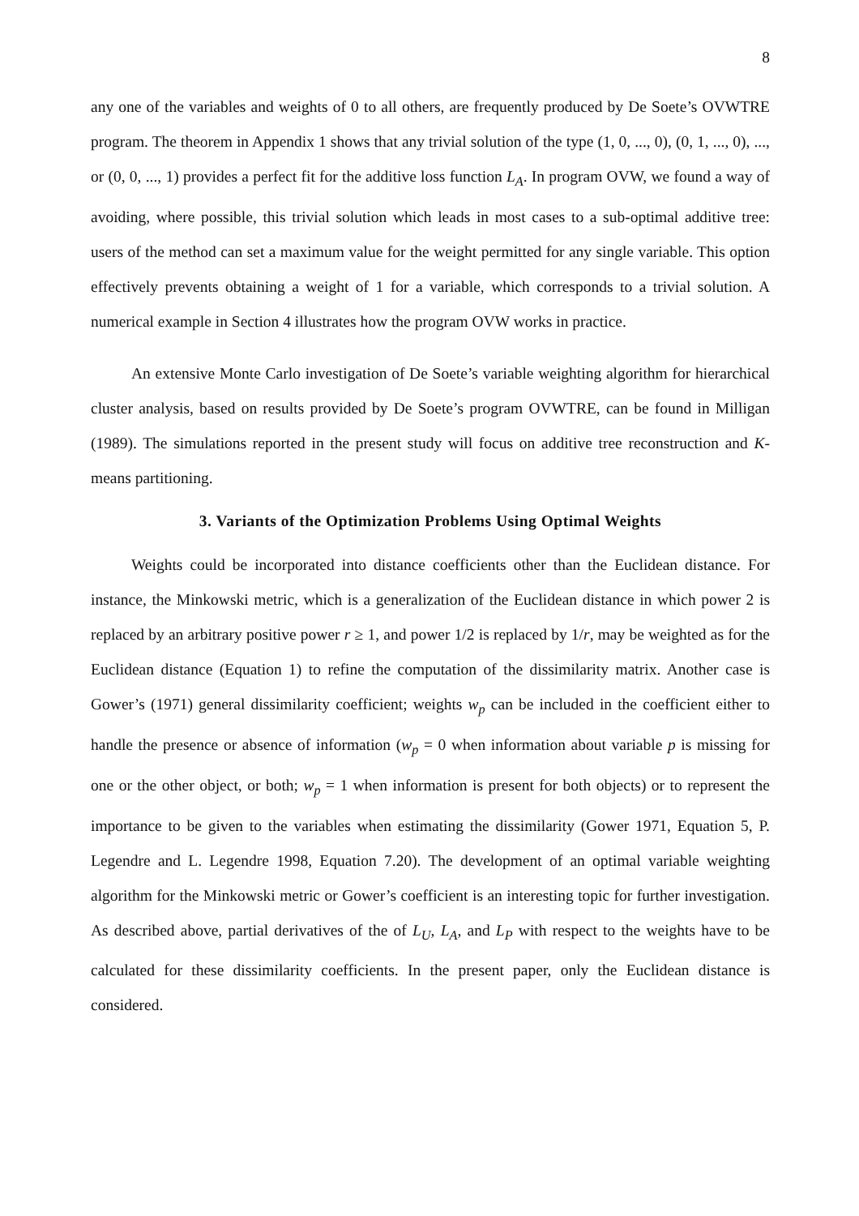8
any one of the variables and weights of 0 to all others, are frequently produced by De Soete’s OVWTRE program. The theorem in Appendix 1 shows that any trivial solution of the type (1, 0, ..., 0), (0, 1, ..., 0), ..., or (0, 0, ..., 1) provides a perfect fit for the additive loss function L<sub>A</sub>. In program OVW, we found a way of avoiding, where possible, this trivial solution which leads in most cases to a sub-optimal additive tree: users of the method can set a maximum value for the weight permitted for any single variable. This option effectively prevents obtaining a weight of 1 for a variable, which corresponds to a trivial solution. A numerical example in Section 4 illustrates how the program OVW works in practice.
An extensive Monte Carlo investigation of De Soete’s variable weighting algorithm for hierarchical cluster analysis, based on results provided by De Soete’s program OVWTRE, can be found in Milligan (1989). The simulations reported in the present study will focus on additive tree reconstruction and K-means partitioning.
3. Variants of the Optimization Problems Using Optimal Weights
Weights could be incorporated into distance coefficients other than the Euclidean distance. For instance, the Minkowski metric, which is a generalization of the Euclidean distance in which power 2 is replaced by an arbitrary positive power r ≥ 1, and power 1/2 is replaced by 1/r, may be weighted as for the Euclidean distance (Equation 1) to refine the computation of the dissimilarity matrix. Another case is Gower’s (1971) general dissimilarity coefficient; weights w<sub>p</sub> can be included in the coefficient either to handle the presence or absence of information (w<sub>p</sub> = 0 when information about variable p is missing for one or the other object, or both; w<sub>p</sub> = 1 when information is present for both objects) or to represent the importance to be given to the variables when estimating the dissimilarity (Gower 1971, Equation 5, P. Legendre and L. Legendre 1998, Equation 7.20). The development of an optimal variable weighting algorithm for the Minkowski metric or Gower’s coefficient is an interesting topic for further investigation. As described above, partial derivatives of the of L<sub>U</sub>, L<sub>A</sub>, and L<sub>P</sub> with respect to the weights have to be calculated for these dissimilarity coefficients. In the present paper, only the Euclidean distance is considered.